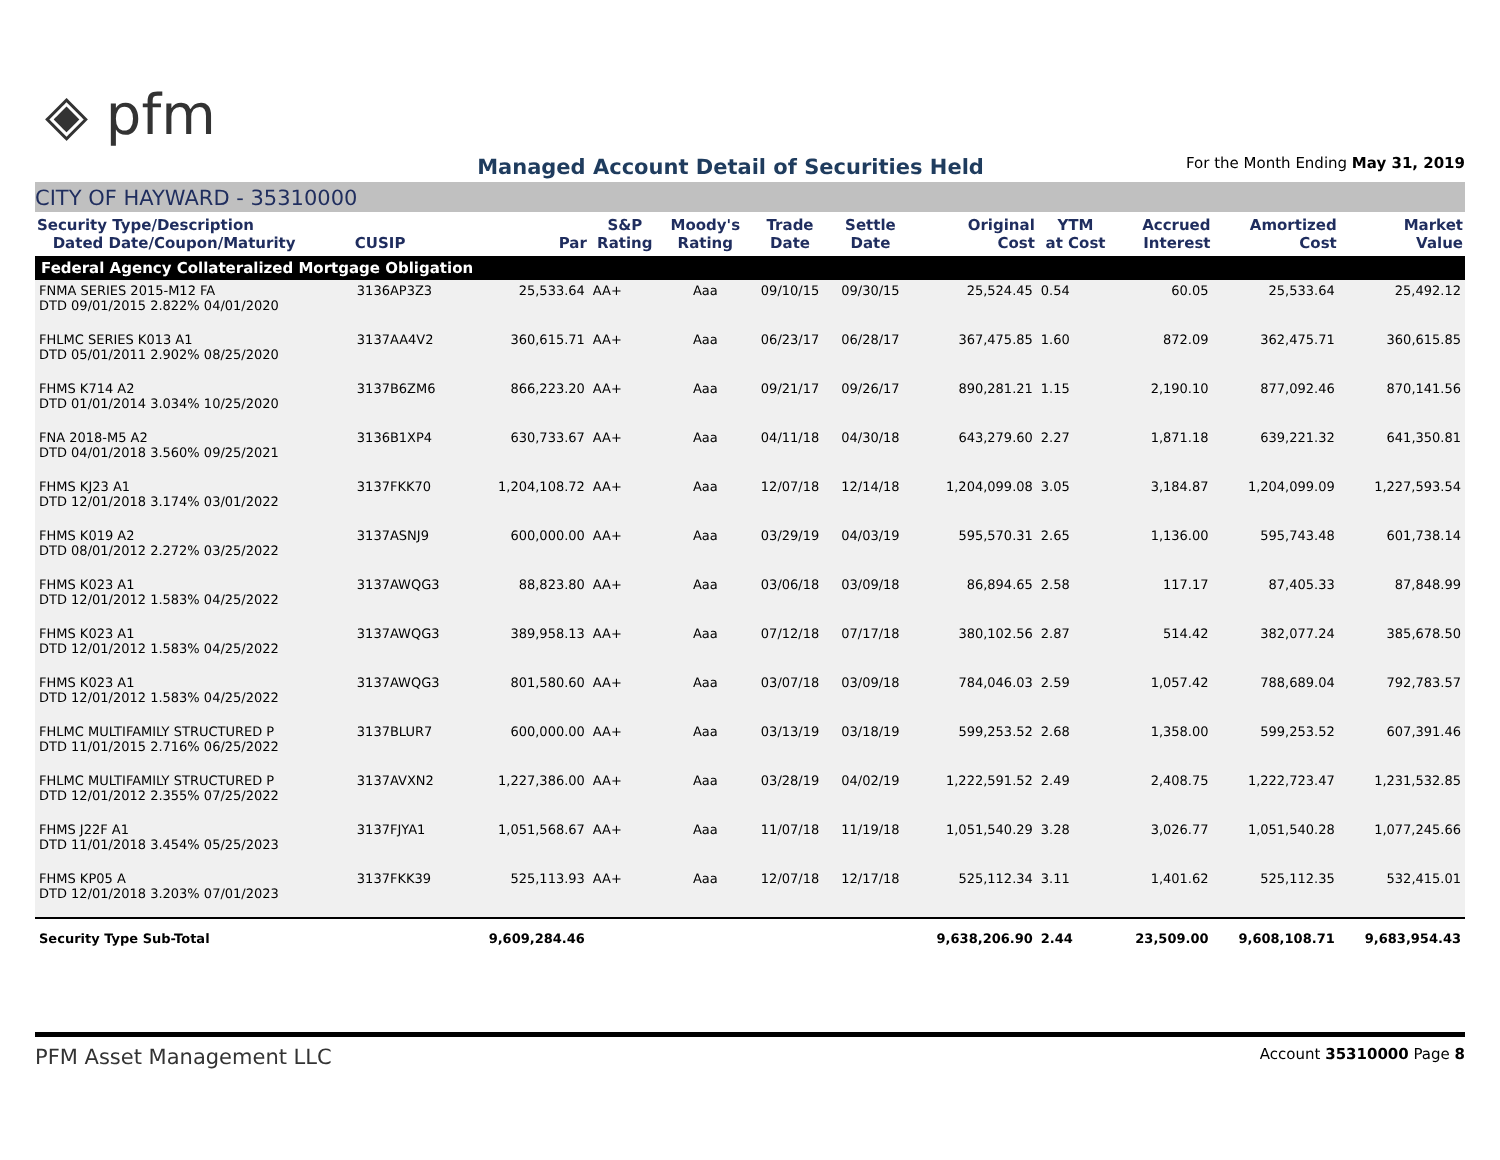◈ pfm
Managed Account Detail of Securities Held
For the Month Ending May 31, 2019
CITY OF HAYWARD - 35310000
| Security Type/Description Dated Date/Coupon/Maturity | CUSIP | Par | S&P Rating | Moody's Rating | Trade Date | Settle Date | Original Cost | YTM at Cost | Accrued Interest | Amortized Cost | Market Value |
| --- | --- | --- | --- | --- | --- | --- | --- | --- | --- | --- | --- |
| Federal Agency Collateralized Mortgage Obligation | | | | | | | | | | | |
| FNMA SERIES 2015-M12 FA DTD 09/01/2015 2.822% 04/01/2020 | 3136AP3Z3 | 25,533.64 | AA+ | Aaa | 09/10/15 | 09/30/15 | 25,524.45 | 0.54 | 60.05 | 25,533.64 | 25,492.12 |
| FHLMC SERIES K013 A1 DTD 05/01/2011 2.902% 08/25/2020 | 3137AA4V2 | 360,615.71 | AA+ | Aaa | 06/23/17 | 06/28/17 | 367,475.85 | 1.60 | 872.09 | 362,475.71 | 360,615.85 |
| FHMS K714 A2 DTD 01/01/2014 3.034% 10/25/2020 | 3137B6ZM6 | 866,223.20 | AA+ | Aaa | 09/21/17 | 09/26/17 | 890,281.21 | 1.15 | 2,190.10 | 877,092.46 | 870,141.56 |
| FNA 2018-M5 A2 DTD 04/01/2018 3.560% 09/25/2021 | 3136B1XP4 | 630,733.67 | AA+ | Aaa | 04/11/18 | 04/30/18 | 643,279.60 | 2.27 | 1,871.18 | 639,221.32 | 641,350.81 |
| FHMS KJ23 A1 DTD 12/01/2018 3.174% 03/01/2022 | 3137FKK70 | 1,204,108.72 | AA+ | Aaa | 12/07/18 | 12/14/18 | 1,204,099.08 | 3.05 | 3,184.87 | 1,204,099.09 | 1,227,593.54 |
| FHMS K019 A2 DTD 08/01/2012 2.272% 03/25/2022 | 3137ASNJ9 | 600,000.00 | AA+ | Aaa | 03/29/19 | 04/03/19 | 595,570.31 | 2.65 | 1,136.00 | 595,743.48 | 601,738.14 |
| FHMS K023 A1 DTD 12/01/2012 1.583% 04/25/2022 | 3137AWQG3 | 88,823.80 | AA+ | Aaa | 03/06/18 | 03/09/18 | 86,894.65 | 2.58 | 117.17 | 87,405.33 | 87,848.99 |
| FHMS K023 A1 DTD 12/01/2012 1.583% 04/25/2022 | 3137AWQG3 | 389,958.13 | AA+ | Aaa | 07/12/18 | 07/17/18 | 380,102.56 | 2.87 | 514.42 | 382,077.24 | 385,678.50 |
| FHMS K023 A1 DTD 12/01/2012 1.583% 04/25/2022 | 3137AWQG3 | 801,580.60 | AA+ | Aaa | 03/07/18 | 03/09/18 | 784,046.03 | 2.59 | 1,057.42 | 788,689.04 | 792,783.57 |
| FHLMC MULTIFAMILY STRUCTURED P DTD 11/01/2015 2.716% 06/25/2022 | 3137BLUR7 | 600,000.00 | AA+ | Aaa | 03/13/19 | 03/18/19 | 599,253.52 | 2.68 | 1,358.00 | 599,253.52 | 607,391.46 |
| FHLMC MULTIFAMILY STRUCTURED P DTD 12/01/2012 2.355% 07/25/2022 | 3137AVXN2 | 1,227,386.00 | AA+ | Aaa | 03/28/19 | 04/02/19 | 1,222,591.52 | 2.49 | 2,408.75 | 1,222,723.47 | 1,231,532.85 |
| FHMS J22F A1 DTD 11/01/2018 3.454% 05/25/2023 | 3137FJYA1 | 1,051,568.67 | AA+ | Aaa | 11/07/18 | 11/19/18 | 1,051,540.29 | 3.28 | 3,026.77 | 1,051,540.28 | 1,077,245.66 |
| FHMS KP05 A DTD 12/01/2018 3.203% 07/01/2023 | 3137FKK39 | 525,113.93 | AA+ | Aaa | 12/07/18 | 12/17/18 | 525,112.34 | 3.11 | 1,401.62 | 525,112.35 | 532,415.01 |
| Security Type Sub-Total | | 9,609,284.46 | | | | | 9,638,206.90 | 2.44 | 23,509.00 | 9,608,108.71 | 9,683,954.43 |
PFM Asset Management LLC Account 35310000 Page 8